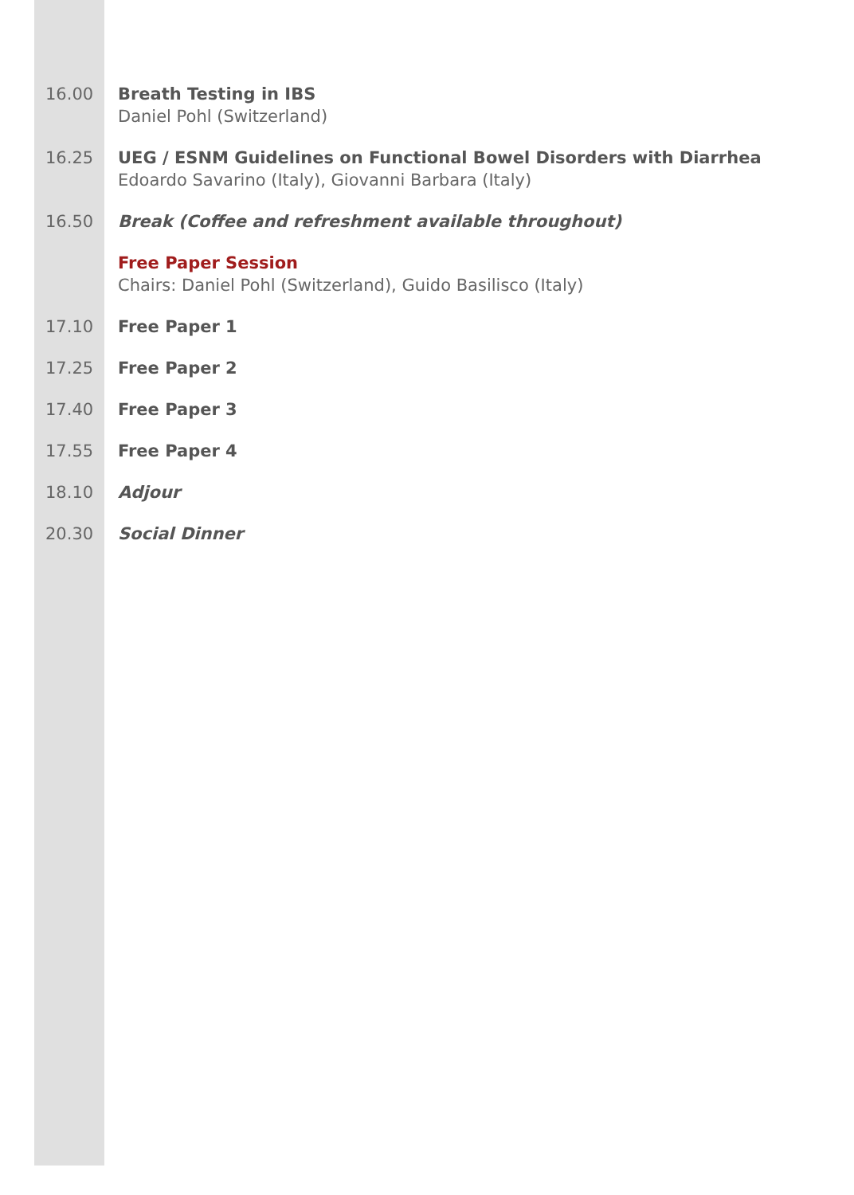16.00 Breath Testing in IBS
Daniel Pohl (Switzerland)
16.25 UEG / ESNM Guidelines on Functional Bowel Disorders with Diarrhea
Edoardo Savarino (Italy), Giovanni Barbara (Italy)
16.50 Break (Coffee and refreshment available throughout)
Free Paper Session
Chairs: Daniel Pohl (Switzerland), Guido Basilisco (Italy)
17.10 Free Paper 1
17.25 Free Paper 2
17.40 Free Paper 3
17.55 Free Paper 4
18.10 Adjour
20.30 Social Dinner